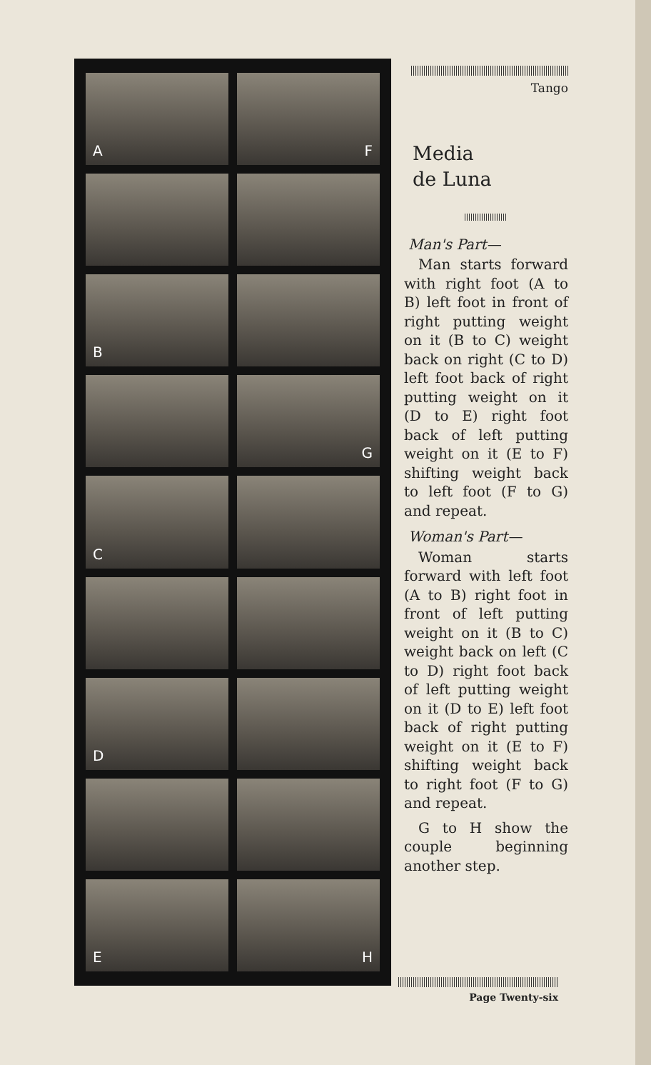A
F
B
G
C
D
E
H
Tango
Media
de Luna
Man's Part—
Man starts forward with right foot (A to B) left foot in front of right putting weight on it (B to C) weight back on right (C to D) left foot back of right putting weight on it (D to E) right foot back of left putting weight on it (E to F) shifting weight back to left foot (F to G) and repeat.
Woman's Part—
Woman starts forward with left foot (A to B) right foot in front of left putting weight on it (B to C) weight back on left (C to D) right foot back of left putting weight on it (D to E) left foot back of right putting weight on it (E to F) shifting weight back to right foot (F to G) and repeat.
G to H show the couple beginning another step.
Page Twenty-six